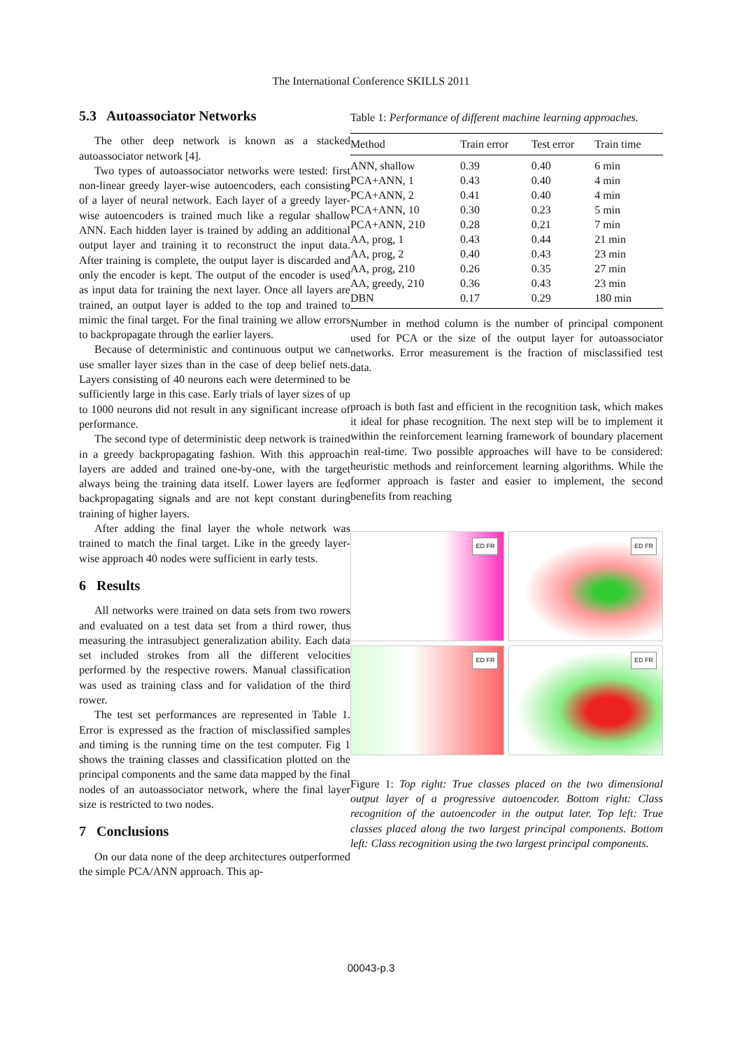The International Conference SKILLS 2011
5.3 Autoassociator Networks
The other deep network is known as a stacked autoassociator network [4].
Two types of autoassociator networks were tested: first non-linear greedy layer-wise autoencoders, each consisting of a layer of neural network. Each layer of a greedy layer-wise autoencoders is trained much like a regular shallow ANN. Each hidden layer is trained by adding an additional output layer and training it to reconstruct the input data. After training is complete, the output layer is discarded and only the encoder is kept. The output of the encoder is used as input data for training the next layer. Once all layers are trained, an output layer is added to the top and trained to mimic the final target. For the final training we allow errors to backpropagate through the earlier layers.
Because of deterministic and continuous output we can use smaller layer sizes than in the case of deep belief nets. Layers consisting of 40 neurons each were determined to be sufficiently large in this case. Early trials of layer sizes of up to 1000 neurons did not result in any significant increase of performance.
The second type of deterministic deep network is trained in a greedy backpropagating fashion. With this approach layers are added and trained one-by-one, with the target always being the training data itself. Lower layers are fed backpropagating signals and are not kept constant during training of higher layers.
After adding the final layer the whole network was trained to match the final target. Like in the greedy layer-wise approach 40 nodes were sufficient in early tests.
6 Results
All networks were trained on data sets from two rowers and evaluated on a test data set from a third rower, thus measuring the intrasubject generalization ability. Each data set included strokes from all the different velocities performed by the respective rowers. Manual classification was used as training class and for validation of the third rower.
The test set performances are represented in Table 1. Error is expressed as the fraction of misclassified samples and timing is the running time on the test computer. Fig 1 shows the training classes and classification plotted on the principal components and the same data mapped by the final nodes of an autoassociator network, where the final layer size is restricted to two nodes.
7 Conclusions
On our data none of the deep architectures outperformed the simple PCA/ANN approach. This ap-
Table 1: Performance of different machine learning approaches.
| Method | Train error | Test error | Train time |
| --- | --- | --- | --- |
| ANN, shallow | 0.39 | 0.40 | 6 min |
| PCA+ANN, 1 | 0.43 | 0.40 | 4 min |
| PCA+ANN, 2 | 0.41 | 0.40 | 4 min |
| PCA+ANN, 10 | 0.30 | 0.23 | 5 min |
| PCA+ANN, 210 | 0.28 | 0.21 | 7 min |
| AA, prog, 1 | 0.43 | 0.44 | 21 min |
| AA, prog, 2 | 0.40 | 0.43 | 23 min |
| AA, prog, 210 | 0.26 | 0.35 | 27 min |
| AA, greedy, 210 | 0.36 | 0.43 | 23 min |
| DBN | 0.17 | 0.29 | 180 min |
Number in method column is the number of principal component used for PCA or the size of the output layer for autoassociator networks. Error measurement is the fraction of misclassified test data.
proach is both fast and efficient in the recognition task, which makes it ideal for phase recognition. The next step will be to implement it within the reinforcement learning framework of boundary placement in real-time. Two possible approaches will have to be considered: heuristic methods and reinforcement learning algorithms. While the former approach is faster and easier to implement, the second benefits from reaching
ED FR
ED FR
ED FR
ED FR
Figure 1: Top right: True classes placed on the two dimensional output layer of a progressive autoencoder. Bottom right: Class recognition of the autoencoder in the output later. Top left: True classes placed along the two largest principal components. Bottom left: Class recognition using the two largest principal components.
00043-p.3